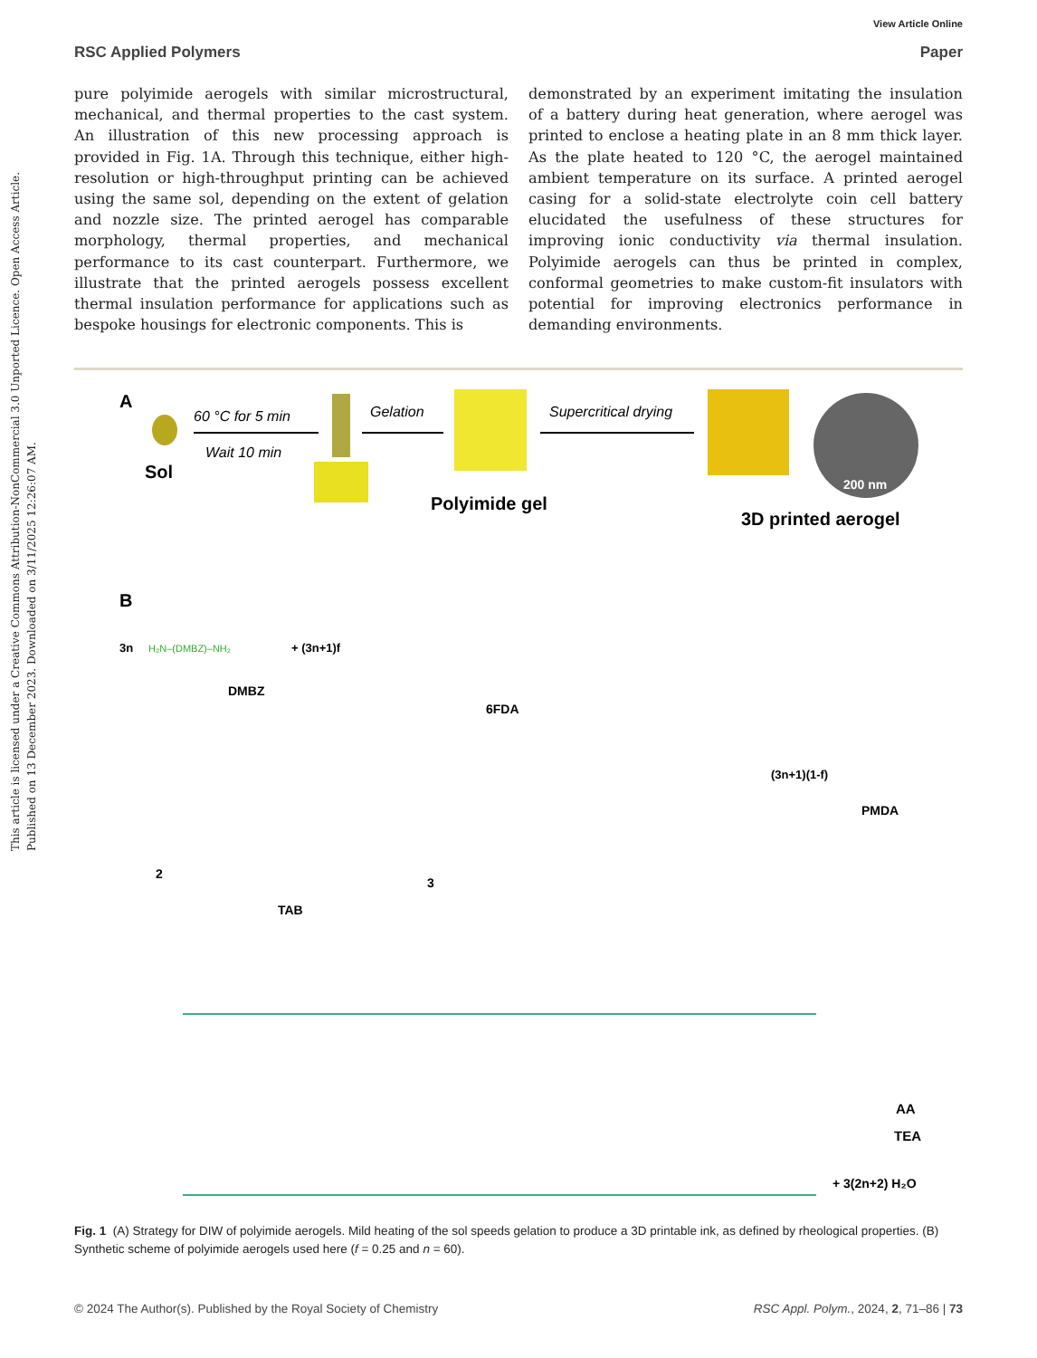This article is licensed under a Creative Commons Attribution-NonCommercial 3.0 Unported Licence. Open Access Article. Published on 13 December 2023. Downloaded on 3/11/2025 12:26:07 AM.
View Article Online
RSC Applied Polymers Paper
pure polyimide aerogels with similar microstructural, mechanical, and thermal properties to the cast system. An illustration of this new processing approach is provided in Fig. 1A. Through this technique, either high-resolution or high-throughput printing can be achieved using the same sol, depending on the extent of gelation and nozzle size. The printed aerogel has comparable morphology, thermal properties, and mechanical performance to its cast counterpart. Furthermore, we illustrate that the printed aerogels possess excellent thermal insulation performance for applications such as bespoke housings for electronic components. This is
demonstrated by an experiment imitating the insulation of a battery during heat generation, where aerogel was printed to enclose a heating plate in an 8 mm thick layer. As the plate heated to 120 °C, the aerogel maintained ambient temperature on its surface. A printed aerogel casing for a solid-state electrolyte coin cell battery elucidated the usefulness of these structures for improving ionic conductivity via thermal insulation. Polyimide aerogels can thus be printed in complex, conformal geometries to make custom-fit insulators with potential for improving electronics performance in demanding environments.
A
Sol
60 °C for 5 min
Wait 10 min
Gelation
Polyimide gel
Supercritical drying
200 nm
3D printed aerogel
B
3n
H₂N–(DMBZ)–NH₂
+ (3n+1)f
DMBZ
6FDA
(3n+1)(1-f)
PMDA
2
TAB
3
AA
TEA
+ 3(2n+2) H₂O
Fig. 1 (A) Strategy for DIW of polyimide aerogels. Mild heating of the sol speeds gelation to produce a 3D printable ink, as defined by rheological properties. (B) Synthetic scheme of polyimide aerogels used here (f = 0.25 and n = 60).
© 2024 The Author(s). Published by the Royal Society of Chemistry RSC Appl. Polym., 2024, 2, 71–86 | 73